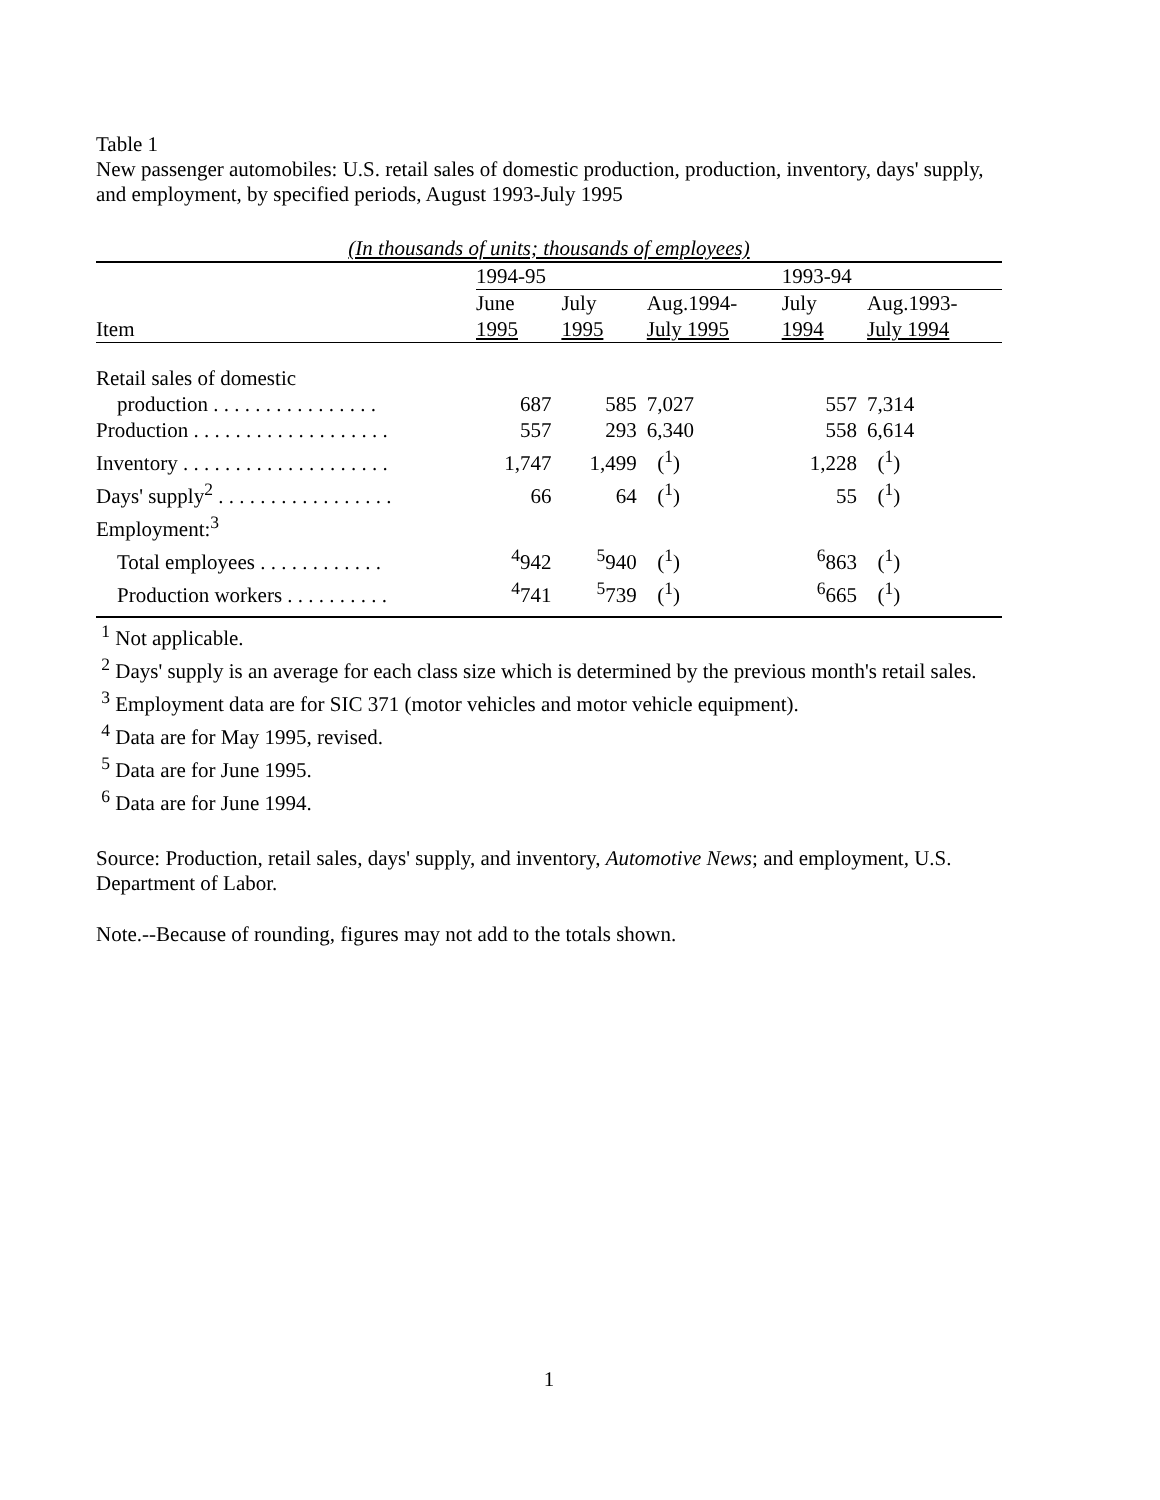Table 1
New passenger automobiles: U.S. retail sales of domestic production, production, inventory, days' supply, and employment, by specified periods, August 1993-July 1995
| (In thousands of units; thousands of employees) | | | | | |
| --- | --- | --- | --- | --- | --- |
| | 1994-95 | | | 1993-94 | |
| | June | July | Aug.1994- | July | Aug.1993- |
| Item | 1995 | 1995 | July 1995 | 1994 | July 1994 |
| Retail sales of domestic | | | | | |
| production . . . . . . . . . . . . . . . . | 687 | 585 | 7,027 | 557 | 7,314 |
| Production . . . . . . . . . . . . . . . . . . . | 557 | 293 | 6,340 | 558 | 6,614 |
| Inventory . . . . . . . . . . . . . . . . . . . . | 1,747 | 1,499 | (<sup>1</sup>) | 1,228 | (<sup>1</sup>) |
| Days' supply<sup>2</sup> . . . . . . . . . . . . . . . . . | 66 | 64 | (<sup>1</sup>) | 55 | (<sup>1</sup>) |
| Employment:<sup>3</sup> | | | | | |
| Total employees . . . . . . . . . . . . | <sup>4</sup> 942 | <sup>5</sup> 940 | (<sup>1</sup>) | <sup>6</sup> 863 | (<sup>1</sup>) |
| Production workers . . . . . . . . . . | <sup>4</sup> 741 | <sup>5</sup> 739 | (<sup>1</sup>) | <sup>6</sup> 665 | (<sup>1</sup>) |
<sup>1</sup> Not applicable.
<sup>2</sup> Days' supply is an average for each class size which is determined by the previous month's retail sales.
<sup>3</sup> Employment data are for SIC 371 (motor vehicles and motor vehicle equipment).
<sup>4</sup> Data are for May 1995, revised.
<sup>5</sup> Data are for June 1995.
<sup>6</sup> Data are for June 1994.
Source: Production, retail sales, days' supply, and inventory, Automotive News; and employment, U.S. Department of Labor.
Note.--Because of rounding, figures may not add to the totals shown.
1